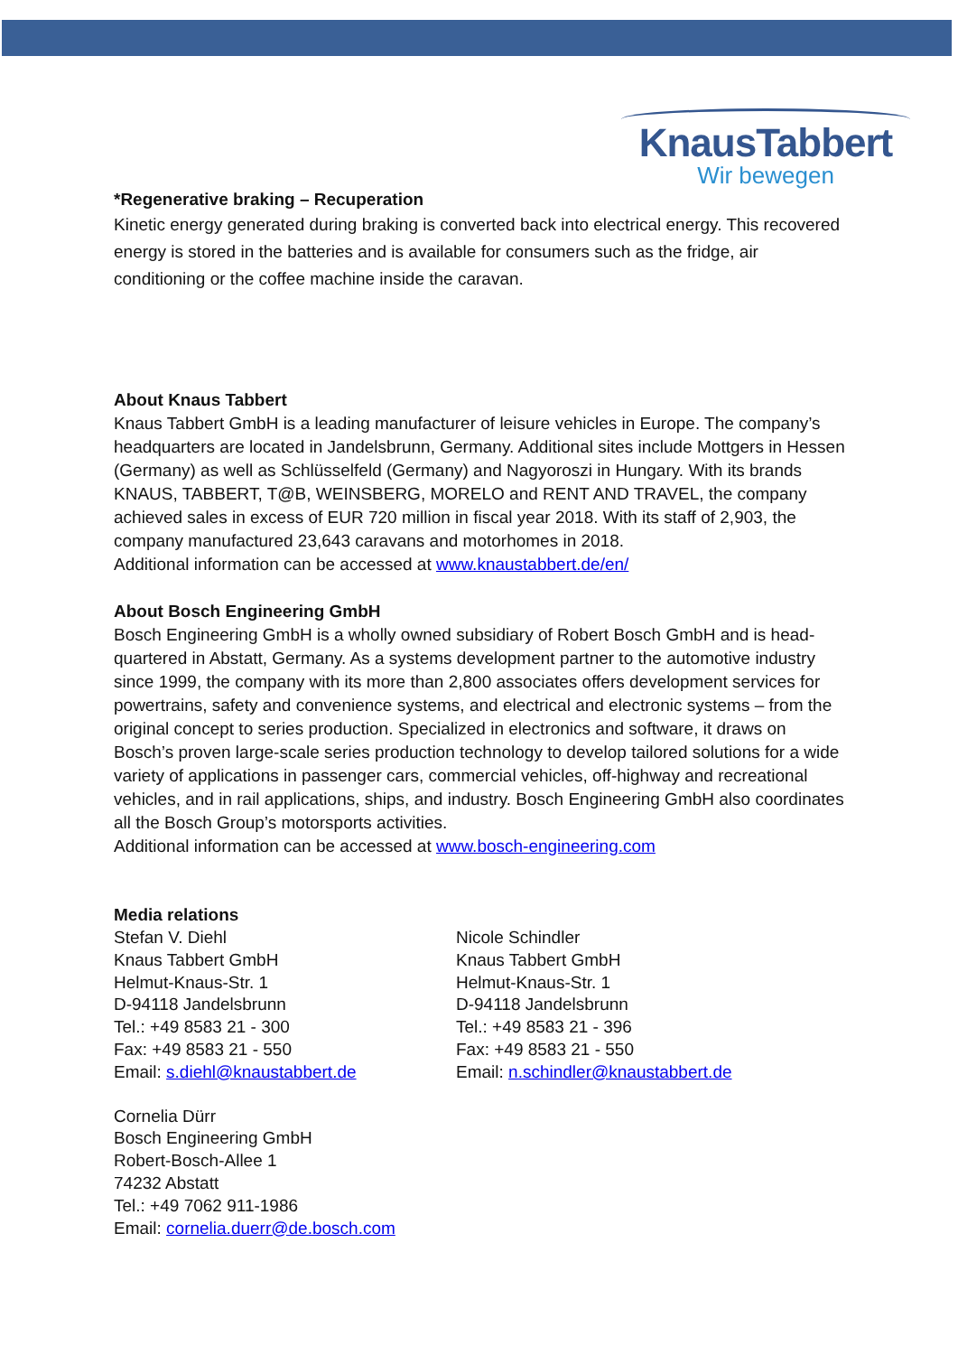KnausTabbert
Wir bewegen
*Regenerative braking – Recuperation
Kinetic energy generated during braking is converted back into electrical energy. This recovered energy is stored in the batteries and is available for consumers such as the fridge, air conditioning or the coffee machine inside the caravan.
About Knaus Tabbert
Knaus Tabbert GmbH is a leading manufacturer of leisure vehicles in Europe. The company’s headquarters are located in Jandelsbrunn, Germany. Additional sites include Mottgers in Hessen (Germany) as well as Schlüsselfeld (Germany) and Nagyoroszi in Hungary. With its brands KNAUS, TABBERT, T@B, WEINSBERG, MORELO and RENT AND TRAVEL, the company achieved sales in excess of EUR 720 million in fiscal year 2018. With its staff of 2,903, the company manufactured 23,643 caravans and motorhomes in 2018.
Additional information can be accessed at www.knaustabbert.de/en/
About Bosch Engineering GmbH
Bosch Engineering GmbH is a wholly owned subsidiary of Robert Bosch GmbH and is head-quartered in Abstatt, Germany. As a systems development partner to the automotive industry since 1999, the company with its more than 2,800 associates offers development services for powertrains, safety and convenience systems, and electrical and electronic systems – from the original concept to series production. Specialized in electronics and software, it draws on Bosch’s proven large-scale series production technology to develop tailored solutions for a wide variety of applications in passenger cars, commercial vehicles, off-highway and recreational vehicles, and in rail applications, ships, and industry. Bosch Engineering GmbH also coordinates all the Bosch Group’s motorsports activities.
Additional information can be accessed at www.bosch-engineering.com
Media relations
Stefan V. Diehl
Knaus Tabbert GmbH
Helmut-Knaus-Str. 1
D-94118 Jandelsbrunn
Tel.: +49 8583 21 - 300
Fax: +49 8583 21 - 550
Email: s.diehl@knaustabbert.de
Nicole Schindler
Knaus Tabbert GmbH
Helmut-Knaus-Str. 1
D-94118 Jandelsbrunn
Tel.: +49 8583 21 - 396
Fax: +49 8583 21 - 550
Email: n.schindler@knaustabbert.de
Cornelia Dürr
Bosch Engineering GmbH
Robert-Bosch-Allee 1
74232 Abstatt
Tel.: +49 7062 911-1986
Email: cornelia.duerr@de.bosch.com